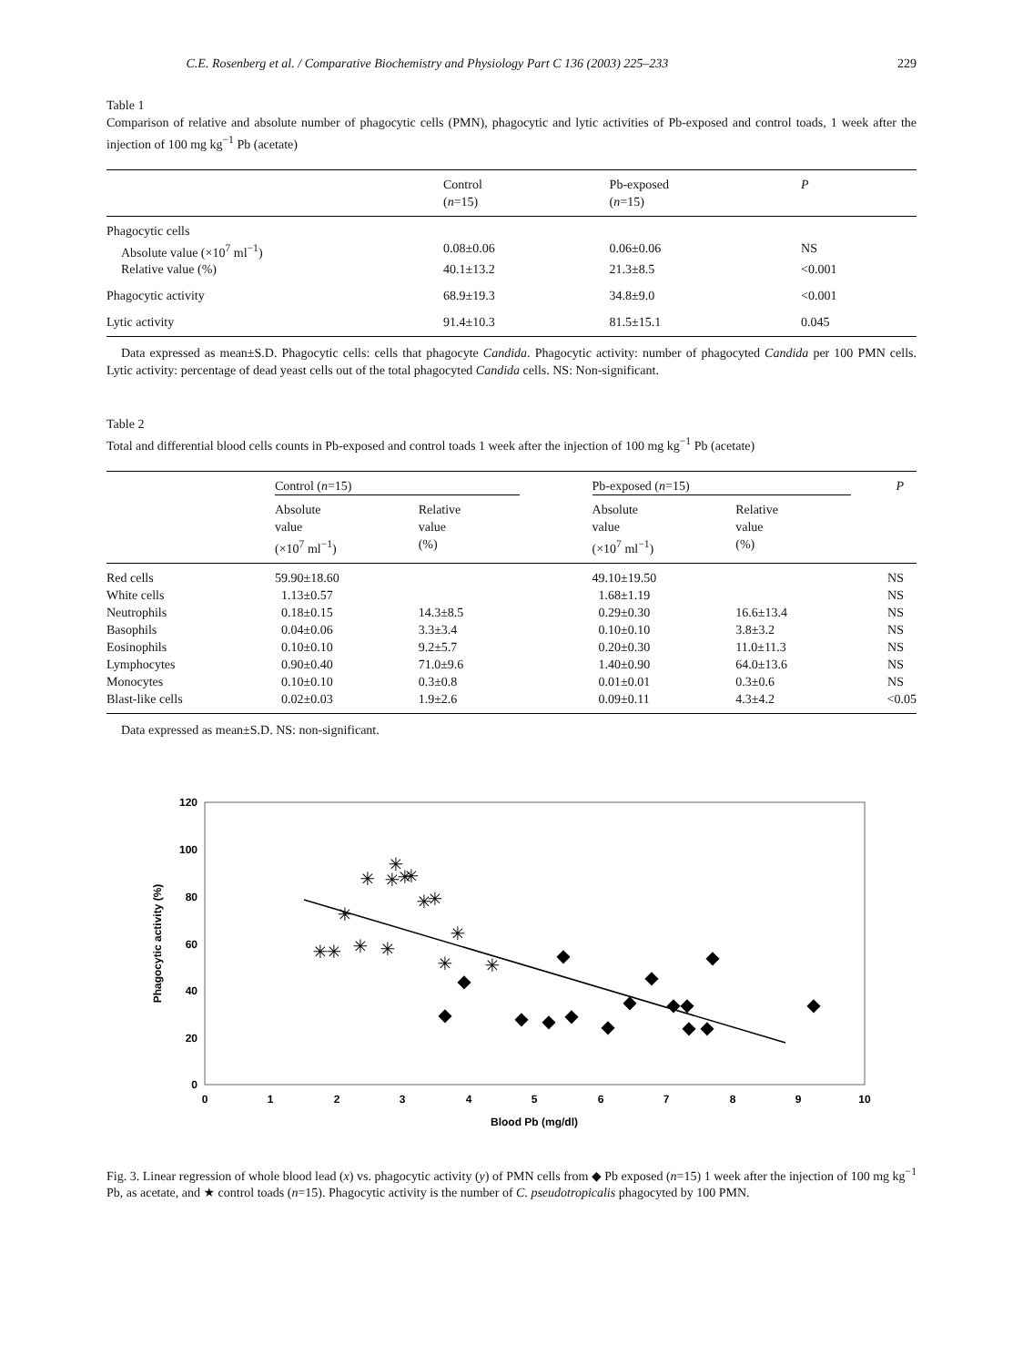C.E. Rosenberg et al. / Comparative Biochemistry and Physiology Part C 136 (2003) 225–233 229
Table 1
Comparison of relative and absolute number of phagocytic cells (PMN), phagocytic and lytic activities of Pb-exposed and control toads, 1 week after the injection of 100 mg kg<sup>−1</sup> Pb (acetate)
| | Control ( n =15) | Pb-exposed ( n =15) | P |
| --- | --- | --- | --- |
| Phagocytic cells | | | |
| Absolute value (×10<sup>7</sup> ml<sup>−1</sup>) | 0.08±0.06 | 0.06±0.06 | NS |
| Relative value (%) | 40.1±13.2 | 21.3±8.5 | <0.001 |
| Phagocytic activity | 68.9±19.3 | 34.8±9.0 | <0.001 |
| Lytic activity | 91.4±10.3 | 81.5±15.1 | 0.045 |
Data expressed as mean±S.D. Phagocytic cells: cells that phagocyte Candida. Phagocytic activity: number of phagocyted Candida per 100 PMN cells. Lytic activity: percentage of dead yeast cells out of the total phagocyted Candida cells. NS: Non-significant.
Table 2
Total and differential blood cells counts in Pb-exposed and control toads 1 week after the injection of 100 mg kg<sup>−1</sup> Pb (acetate)
| | Control ( n =15) | | | Pb-exposed ( n =15) | | P |
| --- | --- | --- | --- | --- | --- | --- |
| | Absolute value (×10<sup>7</sup> ml<sup>−1</sup>) | Relative value (%) | | Absolute value (×10<sup>7</sup> ml<sup>−1</sup>) | Relative value (%) | |
| Red cells | 59.90±18.60 | | | 49.10±19.50 | | NS |
| White cells | 1.13±0.57 | | | 1.68±1.19 | | NS |
| Neutrophils | 0.18±0.15 | 14.3±8.5 | | 0.29±0.30 | 16.6±13.4 | NS |
| Basophils | 0.04±0.06 | 3.3±3.4 | | 0.10±0.10 | 3.8±3.2 | NS |
| Eosinophils | 0.10±0.10 | 9.2±5.7 | | 0.20±0.30 | 11.0±11.3 | NS |
| Lymphocytes | 0.90±0.40 | 71.0±9.6 | | 1.40±0.90 | 64.0±13.6 | NS |
| Monocytes | 0.10±0.10 | 0.3±0.8 | | 0.01±0.01 | 0.3±0.6 | NS |
| Blast-like cells | 0.02±0.03 | 1.9±2.6 | | 0.09±0.11 | 4.3±4.2 | <0.05 |
Data expressed as mean±S.D. NS: non-significant.
120
100
80
60
40
20
0
0
1
2
3
4
5
6
7
8
9
10
Blood Pb (mg/dl)
Phagocytic activity (%)
✳
✳
✳
✳
✳
✳
✳
✳
✳
✳
✳
✳
✳
✳
✳
◆
◆
◆
◆
◆
◆
◆
◆
◆
◆
◆
◆
◆
◆
◆
Fig. 3. Linear regression of whole blood lead (x) vs. phagocytic activity (y) of PMN cells from ◆ Pb exposed (n=15) 1 week after the injection of 100 mg kg<sup>−1</sup> Pb, as acetate, and ★ control toads (n=15). Phagocytic activity is the number of C. pseudotropicalis phagocyted by 100 PMN.